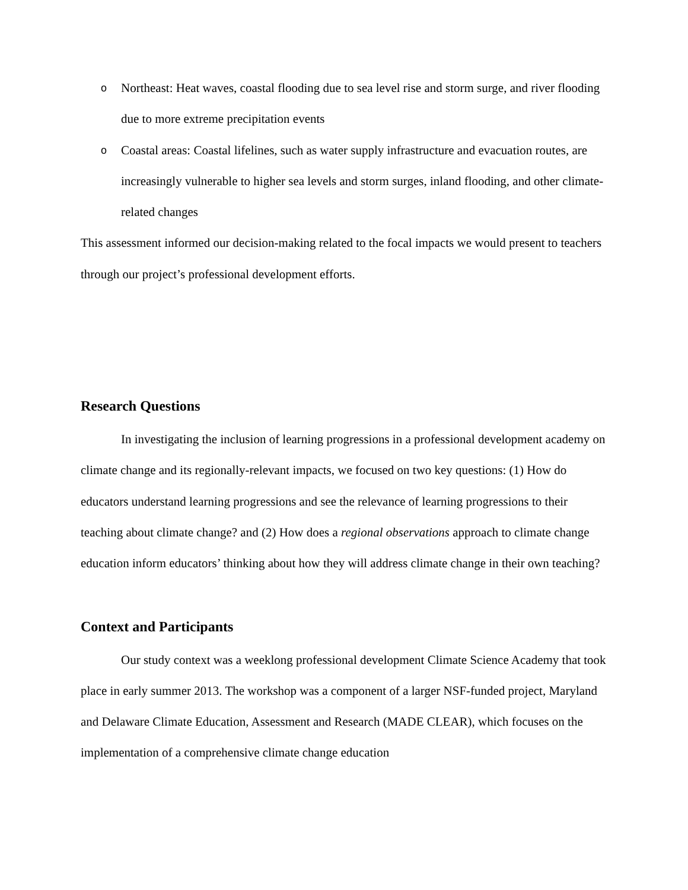o Northeast: Heat waves, coastal flooding due to sea level rise and storm surge, and river flooding due to more extreme precipitation events
o Coastal areas: Coastal lifelines, such as water supply infrastructure and evacuation routes, are increasingly vulnerable to higher sea levels and storm surges, inland flooding, and other climate-related changes
This assessment informed our decision-making related to the focal impacts we would present to teachers through our project’s professional development efforts.
Research Questions
In investigating the inclusion of learning progressions in a professional development academy on climate change and its regionally-relevant impacts, we focused on two key questions: (1) How do educators understand learning progressions and see the relevance of learning progressions to their teaching about climate change? and (2) How does a regional observations approach to climate change education inform educators’ thinking about how they will address climate change in their own teaching?
Context and Participants
Our study context was a weeklong professional development Climate Science Academy that took place in early summer 2013. The workshop was a component of a larger NSF-funded project, Maryland and Delaware Climate Education, Assessment and Research (MADE CLEAR), which focuses on the implementation of a comprehensive climate change education